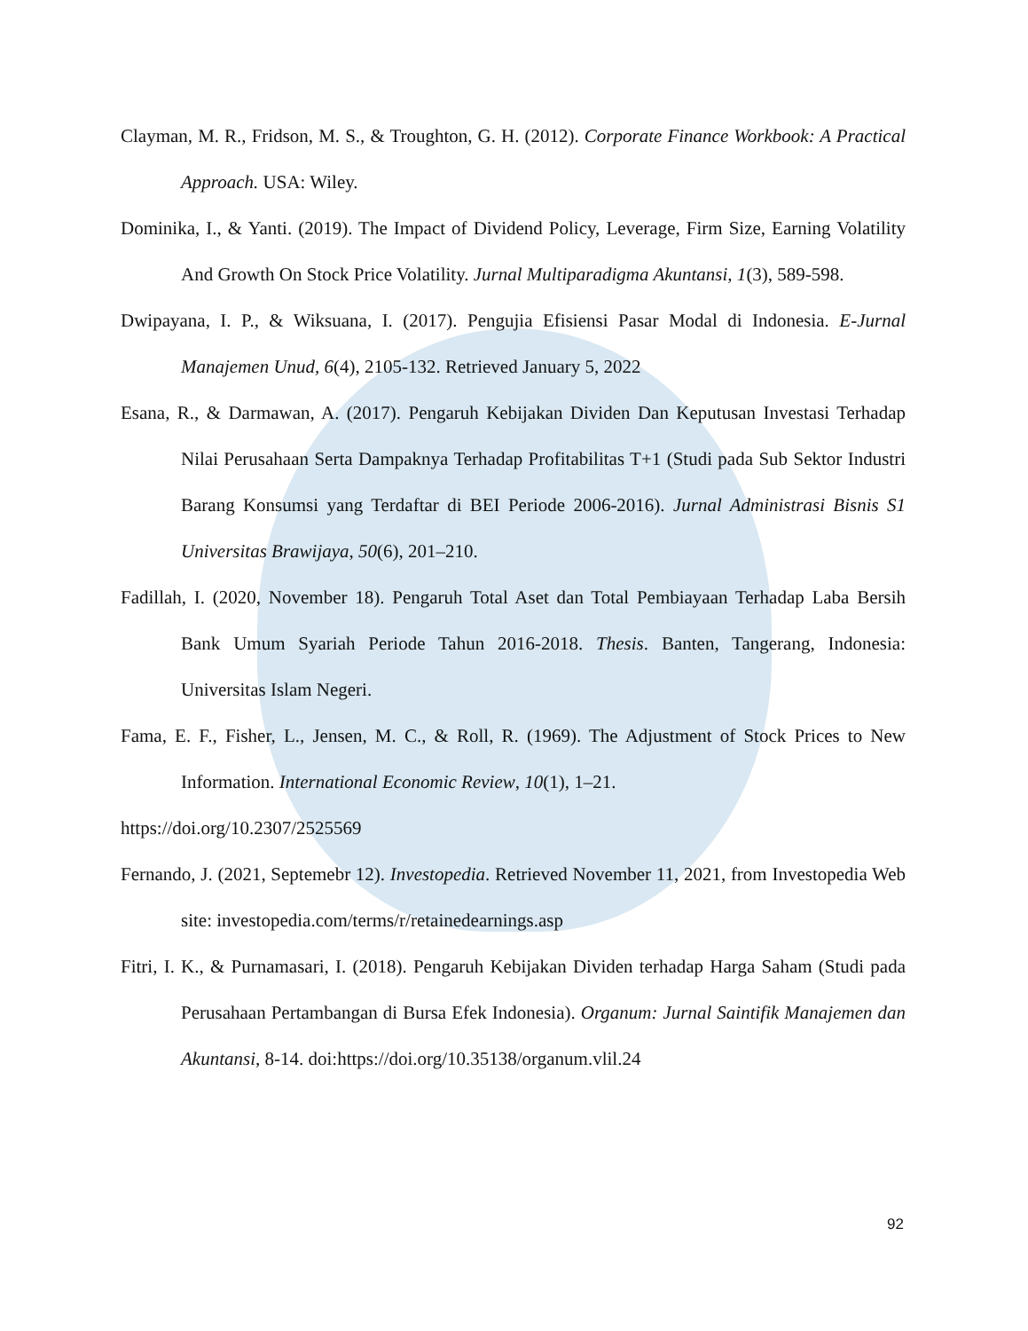Clayman, M. R., Fridson, M. S., & Troughton, G. H. (2012). Corporate Finance Workbook: A Practical Approach. USA: Wiley.
Dominika, I., & Yanti. (2019). The Impact of Dividend Policy, Leverage, Firm Size, Earning Volatility And Growth On Stock Price Volatility. Jurnal Multiparadigma Akuntansi, 1(3), 589-598.
Dwipayana, I. P., & Wiksuana, I. (2017). Pengujia Efisiensi Pasar Modal di Indonesia. E-Jurnal Manajemen Unud, 6(4), 2105-132. Retrieved January 5, 2022
Esana, R., & Darmawan, A. (2017). Pengaruh Kebijakan Dividen Dan Keputusan Investasi Terhadap Nilai Perusahaan Serta Dampaknya Terhadap Profitabilitas T+1 (Studi pada Sub Sektor Industri Barang Konsumsi yang Terdaftar di BEI Periode 2006-2016). Jurnal Administrasi Bisnis S1 Universitas Brawijaya, 50(6), 201–210.
Fadillah, I. (2020, November 18). Pengaruh Total Aset dan Total Pembiayaan Terhadap Laba Bersih Bank Umum Syariah Periode Tahun 2016-2018. Thesis. Banten, Tangerang, Indonesia: Universitas Islam Negeri.
Fama, E. F., Fisher, L., Jensen, M. C., & Roll, R. (1969). The Adjustment of Stock Prices to New Information. International Economic Review, 10(1), 1–21.
https://doi.org/10.2307/2525569
Fernando, J. (2021, Septemebr 12). Investopedia. Retrieved November 11, 2021, from Investopedia Web site: investopedia.com/terms/r/retainedearnings.asp
Fitri, I. K., & Purnamasari, I. (2018). Pengaruh Kebijakan Dividen terhadap Harga Saham (Studi pada Perusahaan Pertambangan di Bursa Efek Indonesia). Organum: Jurnal Saintifik Manajemen dan Akuntansi, 8-14. doi:https://doi.org/10.35138/organum.vlil.24
92